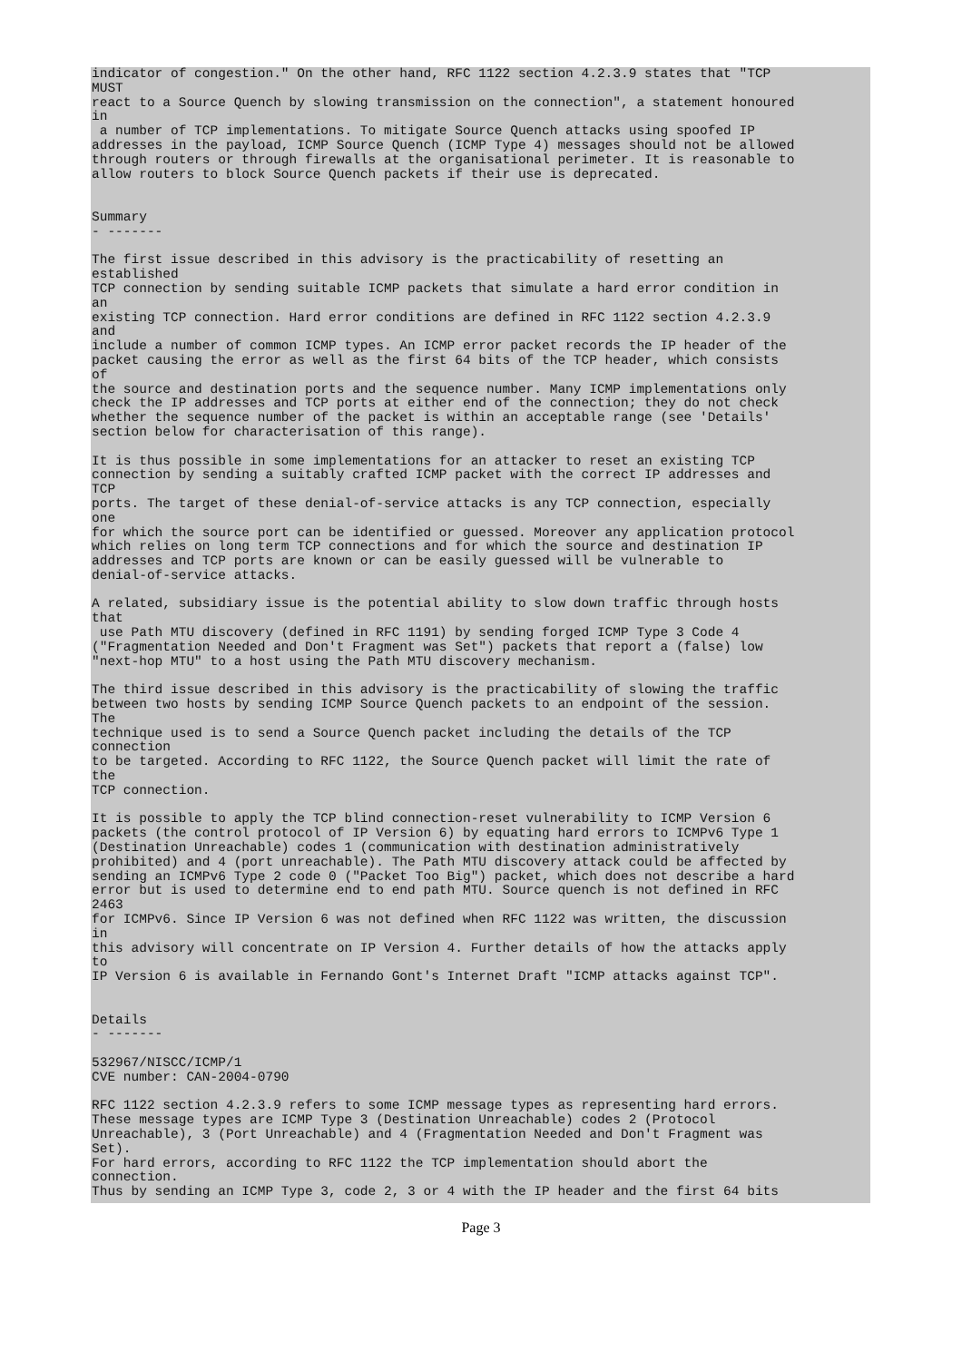indicator of congestion." On the other hand, RFC 1122 section 4.2.3.9 states that "TCP
MUST
react to a Source Quench by slowing transmission on the connection", a statement honoured
in
 a number of TCP implementations. To mitigate Source Quench attacks using spoofed IP
addresses in the payload, ICMP Source Quench (ICMP Type 4) messages should not be allowed
through routers or through firewalls at the organisational perimeter. It is reasonable to
allow routers to block Source Quench packets if their use is deprecated.


Summary
- -------

The first issue described in this advisory is the practicability of resetting an
established
TCP connection by sending suitable ICMP packets that simulate a hard error condition in
an
existing TCP connection. Hard error conditions are defined in RFC 1122 section 4.2.3.9
and
include a number of common ICMP types. An ICMP error packet records the IP header of the
packet causing the error as well as the first 64 bits of the TCP header, which consists
of
the source and destination ports and the sequence number. Many ICMP implementations only
check the IP addresses and TCP ports at either end of the connection; they do not check
whether the sequence number of the packet is within an acceptable range (see 'Details'
section below for characterisation of this range).

It is thus possible in some implementations for an attacker to reset an existing TCP
connection by sending a suitably crafted ICMP packet with the correct IP addresses and
TCP
ports. The target of these denial-of-service attacks is any TCP connection, especially
one
for which the source port can be identified or guessed. Moreover any application protocol
which relies on long term TCP connections and for which the source and destination IP
addresses and TCP ports are known or can be easily guessed will be vulnerable to
denial-of-service attacks.

A related, subsidiary issue is the potential ability to slow down traffic through hosts
that
 use Path MTU discovery (defined in RFC 1191) by sending forged ICMP Type 3 Code 4
("Fragmentation Needed and Don't Fragment was Set") packets that report a (false) low
"next-hop MTU" to a host using the Path MTU discovery mechanism.

The third issue described in this advisory is the practicability of slowing the traffic
between two hosts by sending ICMP Source Quench packets to an endpoint of the session.
The
technique used is to send a Source Quench packet including the details of the TCP
connection
to be targeted. According to RFC 1122, the Source Quench packet will limit the rate of
the
TCP connection.

It is possible to apply the TCP blind connection-reset vulnerability to ICMP Version 6
packets (the control protocol of IP Version 6) by equating hard errors to ICMPv6 Type 1
(Destination Unreachable) codes 1 (communication with destination administratively
prohibited) and 4 (port unreachable). The Path MTU discovery attack could be affected by
sending an ICMPv6 Type 2 code 0 ("Packet Too Big") packet, which does not describe a hard
error but is used to determine end to end path MTU. Source quench is not defined in RFC
2463
for ICMPv6. Since IP Version 6 was not defined when RFC 1122 was written, the discussion
in
this advisory will concentrate on IP Version 4. Further details of how the attacks apply
to
IP Version 6 is available in Fernando Gont's Internet Draft "ICMP attacks against TCP".


Details
- -------

532967/NISCC/ICMP/1
CVE number: CAN-2004-0790

RFC 1122 section 4.2.3.9 refers to some ICMP message types as representing hard errors.
These message types are ICMP Type 3 (Destination Unreachable) codes 2 (Protocol
Unreachable), 3 (Port Unreachable) and 4 (Fragmentation Needed and Don't Fragment was
Set).
For hard errors, according to RFC 1122 the TCP implementation should abort the
connection.
Thus by sending an ICMP Type 3, code 2, 3 or 4 with the IP header and the first 64 bits
Page 3